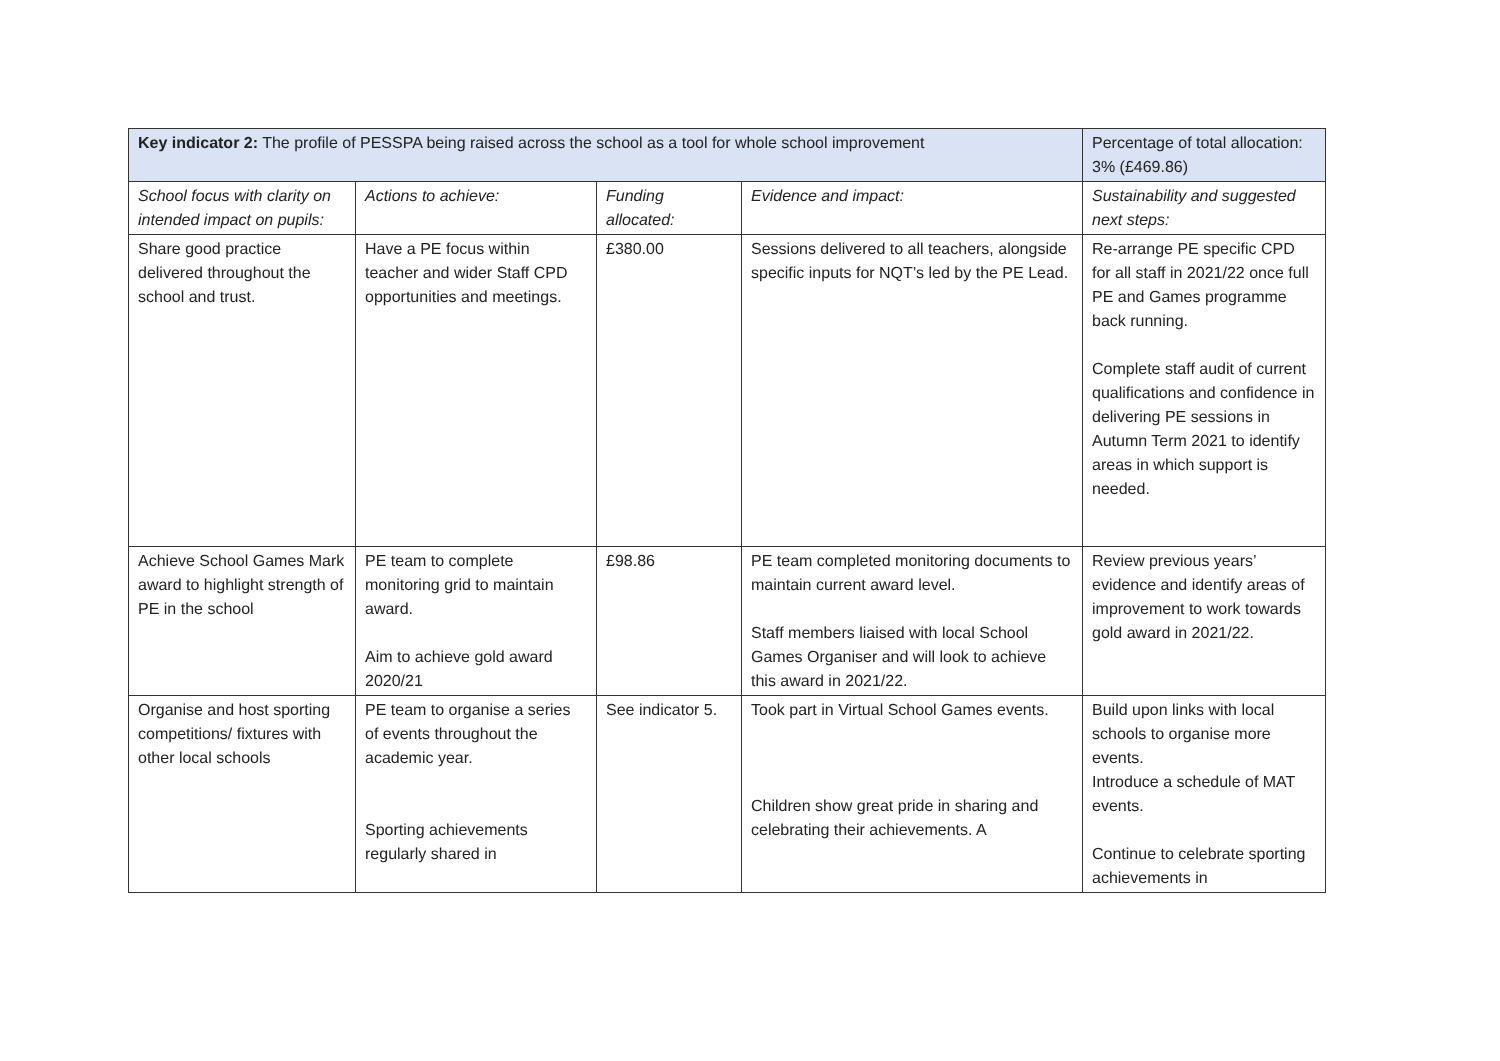| Key indicator 2: The profile of PESSPA being raised across the school as a tool for whole school improvement | | | | Percentage of total allocation: 3% (£469.86) |
| School focus with clarity on intended impact on pupils: | Actions to achieve: | Funding allocated: | Evidence and impact: | Sustainability and suggested next steps: |
| Share good practice delivered throughout the school and trust. | Have a PE focus within teacher and wider Staff CPD opportunities and meetings. | £380.00 | Sessions delivered to all teachers, alongside specific inputs for NQT’s led by the PE Lead. | Re-arrange PE specific CPD for all staff in 2021/22 once full PE and Games programme back running. Complete staff audit of current qualifications and confidence in delivering PE sessions in Autumn Term 2021 to identify areas in which support is needed. |
| Achieve School Games Mark award to highlight strength of PE in the school | PE team to complete monitoring grid to maintain award. Aim to achieve gold award 2020/21 | £98.86 | PE team completed monitoring documents to maintain current award level. Staff members liaised with local School Games Organiser and will look to achieve this award in 2021/22. | Review previous years’ evidence and identify areas of improvement to work towards gold award in 2021/22. |
| Organise and host sporting competitions/ fixtures with other local schools | PE team to organise a series of events throughout the academic year. Sporting achievements regularly shared in | See indicator 5. | Took part in Virtual School Games events. Children show great pride in sharing and celebrating their achievements. A | Build upon links with local schools to organise more events. Introduce a schedule of MAT events. Continue to celebrate sporting achievements in |